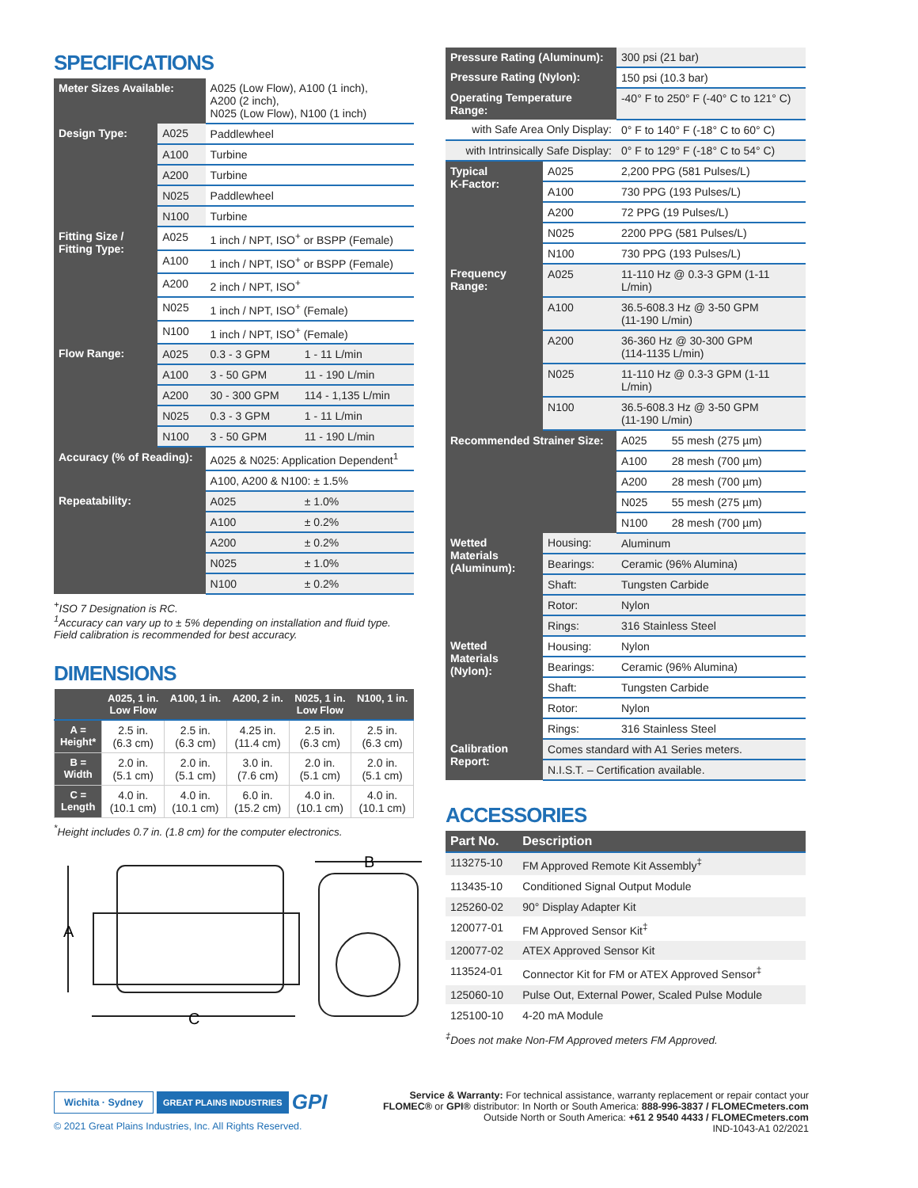SPECIFICATIONS
| Meter Sizes Available: | | A025 (Low Flow), A100 (1 inch), A200 (2 inch), N025 (Low Flow), N100 (1 inch) | |
| Design Type: | A025 | Paddlewheel | |
| | A100 | Turbine | |
| | A200 | Turbine | |
| | N025 | Paddlewheel | |
| | N100 | Turbine | |
| Fitting Size / Fitting Type: | A025 | 1 inch / NPT, ISO<sup>+</sup> or BSPP (Female) | |
| | A100 | 1 inch / NPT, ISO<sup>+</sup> or BSPP (Female) | |
| | A200 | 2 inch / NPT, ISO<sup>+</sup> | |
| | N025 | 1 inch / NPT, ISO<sup>+</sup> (Female) | |
| | N100 | 1 inch / NPT, ISO<sup>+</sup> (Female) | |
| Flow Range: | A025 | 0.3 - 3 GPM | 1 - 11 L/min |
| | A100 | 3 - 50 GPM | 11 - 190 L/min |
| | A200 | 30 - 300 GPM | 114 - 1,135 L/min |
| | N025 | 0.3 - 3 GPM | 1 - 11 L/min |
| | N100 | 3 - 50 GPM | 11 - 190 L/min |
| Accuracy (% of Reading): | | A025 & N025: Application Dependent<sup>1</sup> | |
| | | A100, A200 & N100: ± 1.5% | |
| Repeatability: | | A025 | ± 1.0% |
| | | A100 | ± 0.2% |
| | | A200 | ± 0.2% |
| | | N025 | ± 1.0% |
| | | N100 | ± 0.2% |
<sup>+</sup>ISO 7 Designation is RC.
<sup>1</sup> Accuracy can vary up to ± 5% depending on installation and fluid type.
Field calibration is recommended for best accuracy.
DIMENSIONS
| | A025, 1 in. Low Flow | A100, 1 in. | A200, 2 in. | N025, 1 in. Low Flow | N100, 1 in. |
| --- | --- | --- | --- | --- | --- |
| A = Height* | 2.5 in. (6.3 cm) | 2.5 in. (6.3 cm) | 4.25 in. (11.4 cm) | 2.5 in. (6.3 cm) | 2.5 in. (6.3 cm) |
| B = Width | 2.0 in. (5.1 cm) | 2.0 in. (5.1 cm) | 3.0 in. (7.6 cm) | 2.0 in. (5.1 cm) | 2.0 in. (5.1 cm) |
| C = Length | 4.0 in. (10.1 cm) | 4.0 in. (10.1 cm) | 6.0 in. (15.2 cm) | 4.0 in. (10.1 cm) | 4.0 in. (10.1 cm) |
<sup>*</sup> Height includes 0.7 in. (1.8 cm) for the computer electronics.
A
C
B
| Pressure Rating (Aluminum): | | 300 psi (21 bar) | |
| Pressure Rating (Nylon): | | 150 psi (10.3 bar) | |
| Operating Temperature Range: | | -40° F to 250° F (-40° C to 121° C) | |
| with Safe Area Only Display: | | 0° F to 140° F (-18° C to 60° C) | |
| with Intrinsically Safe Display: | | 0° F to 129° F (-18° C to 54° C) | |
| Typical K-Factor: | A025 | 2,200 PPG (581 Pulses/L) | |
| | A100 | 730 PPG (193 Pulses/L) | |
| | A200 | 72 PPG (19 Pulses/L) | |
| | N025 | 2200 PPG (581 Pulses/L) | |
| | N100 | 730 PPG (193 Pulses/L) | |
| Frequency Range: | A025 | 11-110 Hz @ 0.3-3 GPM (1-11 L/min) | |
| | A100 | 36.5-608.3 Hz @ 3-50 GPM (11-190 L/min) | |
| | A200 | 36-360 Hz @ 30-300 GPM (114-1135 L/min) | |
| | N025 | 11-110 Hz @ 0.3-3 GPM (1-11 L/min) | |
| | N100 | 36.5-608.3 Hz @ 3-50 GPM (11-190 L/min) | |
| Recommended Strainer Size: | | A025 | 55 mesh (275 µm) |
| | | A100 | 28 mesh (700 µm) |
| | | A200 | 28 mesh (700 µm) |
| | | N025 | 55 mesh (275 µm) |
| | | N100 | 28 mesh (700 µm) |
| Wetted Materials (Aluminum): | Housing: | Aluminum | |
| | Bearings: | Ceramic (96% Alumina) | |
| | Shaft: | Tungsten Carbide | |
| | Rotor: | Nylon | |
| | Rings: | 316 Stainless Steel | |
| Wetted Materials (Nylon): | Housing: | Nylon | |
| | Bearings: | Ceramic (96% Alumina) | |
| | Shaft: | Tungsten Carbide | |
| | Rotor: | Nylon | |
| | Rings: | 316 Stainless Steel | |
| Calibration Report: | Comes standard with A1 Series meters. | | |
| | N.I.S.T. – Certification available. | | |
ACCESSORIES
| Part No. | Description |
| --- | --- |
| 113275-10 | FM Approved Remote Kit Assembly<sup>‡</sup> |
| 113435-10 | Conditioned Signal Output Module |
| 125260-02 | 90° Display Adapter Kit |
| 120077-01 | FM Approved Sensor Kit<sup>‡</sup> |
| 120077-02 | ATEX Approved Sensor Kit |
| 113524-01 | Connector Kit for FM or ATEX Approved Sensor<sup>‡</sup> |
| 125060-10 | Pulse Out, External Power, Scaled Pulse Module |
| 125100-10 | 4-20 mA Module |
<sup>‡</sup> Does not make Non-FM Approved meters FM Approved.
Wichita · Sydney GREAT PLAINS INDUSTRIES GPI
© 2021 Great Plains Industries, Inc. All Rights Reserved.
Service & Warranty: For technical assistance, warranty replacement or repair contact your
FLOMEC® or GPI® distributor: In North or South America: 888-996-3837 / FLOMECmeters.com
Outside North or South America: +61 2 9540 4433 / FLOMECmeters.com
IND-1043-A1 02/2021